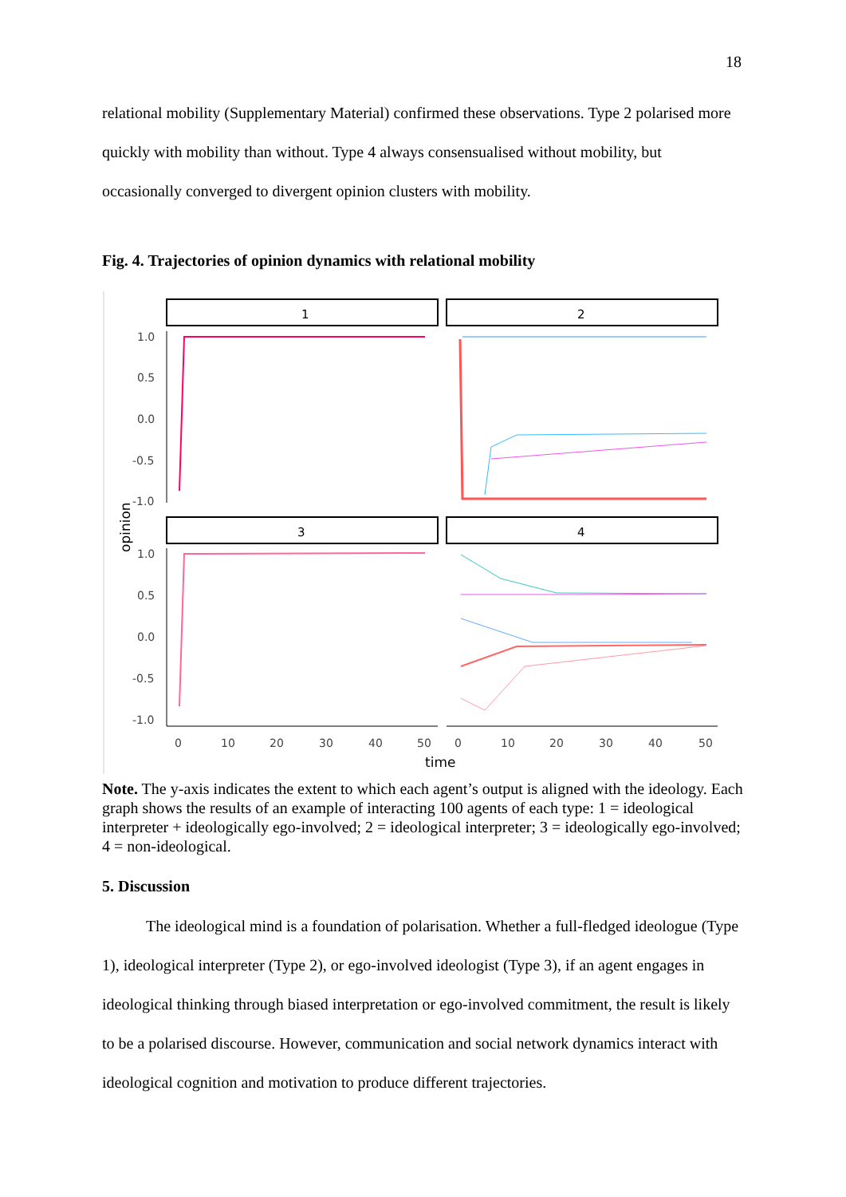18
relational mobility (Supplementary Material) confirmed these observations. Type 2 polarised more quickly with mobility than without. Type 4 always consensualised without mobility, but occasionally converged to divergent opinion clusters with mobility.
Fig. 4. Trajectories of opinion dynamics with relational mobility
1
2
3
4
1.0
0.5
0.0
-0.5
-1.0
1.0
0.5
0.0
-0.5
-1.0
0
10
20
30
40
50
0
10
20
30
40
50
time
opinion
Note. The y-axis indicates the extent to which each agent’s output is aligned with the ideology. Each graph shows the results of an example of interacting 100 agents of each type: 1 = ideological interpreter + ideologically ego-involved; 2 = ideological interpreter; 3 = ideologically ego-involved; 4 = non-ideological.
5. Discussion
The ideological mind is a foundation of polarisation. Whether a full-fledged ideologue (Type 1), ideological interpreter (Type 2), or ego-involved ideologist (Type 3), if an agent engages in ideological thinking through biased interpretation or ego-involved commitment, the result is likely to be a polarised discourse. However, communication and social network dynamics interact with ideological cognition and motivation to produce different trajectories.